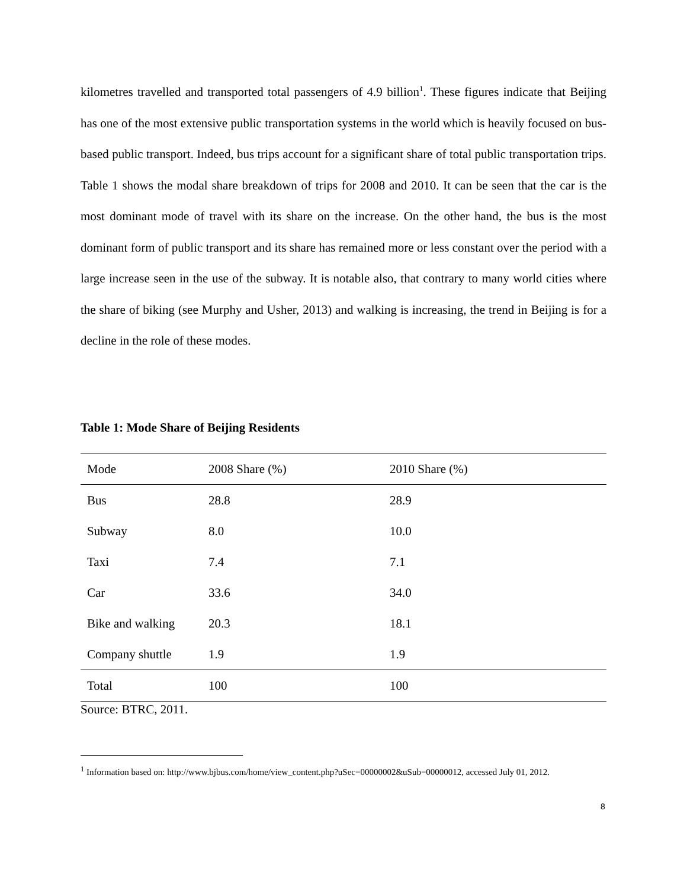kilometres travelled and transported total passengers of 4.9 billion<sup>1</sup>. These figures indicate that Beijing has one of the most extensive public transportation systems in the world which is heavily focused on bus-based public transport. Indeed, bus trips account for a significant share of total public transportation trips. Table 1 shows the modal share breakdown of trips for 2008 and 2010. It can be seen that the car is the most dominant mode of travel with its share on the increase. On the other hand, the bus is the most dominant form of public transport and its share has remained more or less constant over the period with a large increase seen in the use of the subway. It is notable also, that contrary to many world cities where the share of biking (see Murphy and Usher, 2013) and walking is increasing, the trend in Beijing is for a decline in the role of these modes.
Table 1: Mode Share of Beijing Residents
| Mode | 2008 Share (%) | 2010 Share (%) |
| --- | --- | --- |
| Bus | 28.8 | 28.9 |
| Subway | 8.0 | 10.0 |
| Taxi | 7.4 | 7.1 |
| Car | 33.6 | 34.0 |
| Bike and walking | 20.3 | 18.1 |
| Company shuttle | 1.9 | 1.9 |
| Total | 100 | 100 |
Source: BTRC, 2011.
<sup>1</sup> Information based on: http://www.bjbus.com/home/view_content.php?uSec=00000002&uSub=00000012, accessed July 01, 2012.
8